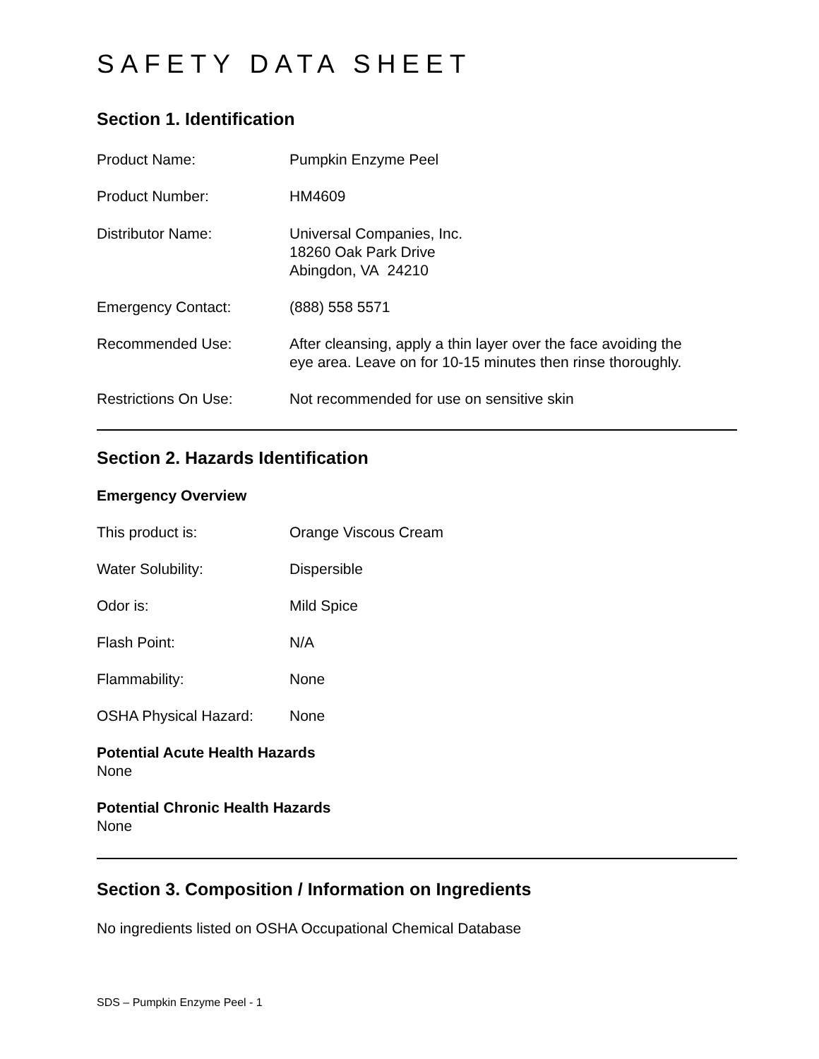SAFETY DATA SHEET
Section 1. Identification
Product Name: Pumpkin Enzyme Peel
Product Number: HM4609
Distributor Name: Universal Companies, Inc.
18260 Oak Park Drive
Abingdon, VA 24210
Emergency Contact: (888) 558 5571
Recommended Use: After cleansing, apply a thin layer over the face avoiding the
eye area. Leave on for 10-15 minutes then rinse thoroughly.
Restrictions On Use: Not recommended for use on sensitive skin
Section 2. Hazards Identification
Emergency Overview
This product is: Orange Viscous Cream
Water Solubility: Dispersible
Odor is: Mild Spice
Flash Point: N/A
Flammability: None
OSHA Physical Hazard: None
Potential Acute Health Hazards
None
Potential Chronic Health Hazards
None
Section 3. Composition / Information on Ingredients
No ingredients listed on OSHA Occupational Chemical Database
SDS – Pumpkin Enzyme Peel - 1